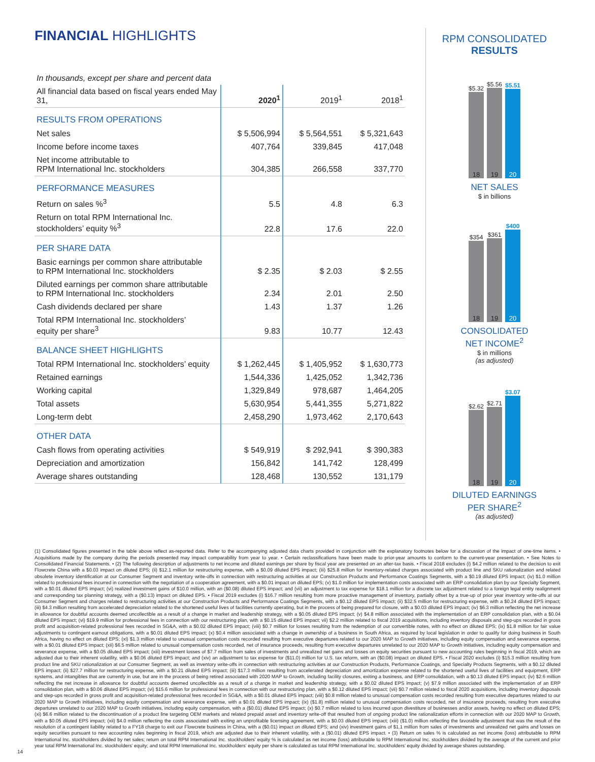FINANCIAL HIGHLIGHTS
| In thousands, except per share and percent data | | | |
| All financial data based on fiscal years ended May 31, | 2020<sup>1</sup> | 2019<sup>1</sup> | 2018<sup>1</sup> |
| RESULTS FROM OPERATIONS | | | |
| Net sales | $ 5,506,994 | $ 5,564,551 | $ 5,321,643 |
| Income before income taxes | 407,764 | 339,845 | 417,048 |
| Net income attributable to RPM International Inc. stockholders | 304,385 | 266,558 | 337,770 |
| PERFORMANCE MEASURES | | | |
| Return on sales %<sup>3</sup> | 5.5 | 4.8 | 6.3 |
| Return on total RPM International Inc. stockholders’ equity %<sup>3</sup> | 22.8 | 17.6 | 22.0 |
| PER SHARE DATA | | | |
| Basic earnings per common share attributable to RPM International Inc. stockholders | $ 2.35 | $ 2.03 | $ 2.55 |
| Diluted earnings per common share attributable to RPM International Inc. stockholders | 2.34 | 2.01 | 2.50 |
| Cash dividends declared per share | 1.43 | 1.37 | 1.26 |
| Total RPM International Inc. stockholders’ equity per share<sup>3</sup> | 9.83 | 10.77 | 12.43 |
| BALANCE SHEET HIGHLIGHTS | | | |
| Total RPM International Inc. stockholders’ equity | $ 1,262,445 | $ 1,405,952 | $ 1,630,773 |
| Retained earnings | 1,544,336 | 1,425,052 | 1,342,736 |
| Working capital | 1,329,849 | 978,687 | 1,464,205 |
| Total assets | 5,630,954 | 5,441,355 | 5,271,822 |
| Long-term debt | 2,458,290 | 1,973,462 | 2,170,643 |
| OTHER DATA | | | |
| Cash flows from operating activities | $ 549,919 | $ 292,941 | $ 390,383 |
| Depreciation and amortization | 156,842 | 141,742 | 128,499 |
| Average shares outstanding | 128,468 | 130,552 | 131,179 |
RPM CONSOLIDATED
RESULTS
$5.32
18
$5.56
19
$5.51
20
NET SALES
$ in billions
$354
18
$361
19
$400
20
CONSOLIDATED
NET INCOME<sup>2</sup>
$ in millions
(as adjusted)
$2.62
18
$2.71
19
$3.07
20
DILUTED EARNINGS
PER SHARE<sup>2</sup>
(as adjusted)
(1) Consolidated figures presented in the table above reflect as-reported data. Refer to the accompanying adjusted data charts provided in conjunction with the explanatory footnotes below for a discussion of the impact of one-time items. • Acquisitions made by the company during the periods presented may impact comparability from year to year. • Certain reclassifications have been made to prior-year amounts to conform to the current-year presentation. • See Notes to Consolidated Financial Statements. • (2) The following description of adjustments to net income and diluted earnings per share by fiscal year are presented on an after-tax basis. • Fiscal 2018 excludes (i) $4.2 million related to the decision to exit Flowcrete China with a $0.03 impact on diluted EPS; (ii) $12.1 million for restructuring expense, with a $0.09 diluted EPS impact; (iii) $25.8 million for inventory-related charges associated with product line and SKU rationalization and related obsolete inventory identification at our Consumer Segment and inventory write-offs in connection with restructuring activities at our Construction Products and Performance Coatings Segments, with a $0.19 diluted EPS impact; (iv) $1.0 million related to professional fees incurred in connection with the negotiation of a cooperation agreement, with a $0.01 impact on diluted EPS; (v) $1.0 million for implementation costs associated with an ERP consolidation plan by our Specialty Segment, with a $0.01 diluted EPS impact; (vi) realized investment gains of $10.0 million, with an ($0.08) diluted EPS impact; and (vii) an adjustment to tax expense for $18.1 million for a discrete tax adjustment related to a foreign legal entity realignment and corresponding tax planning strategy, with a ($0.13) impact on diluted EPS. • Fiscal 2019 excludes (i) $16.7 million resulting from more proactive management of inventory, partially offset by a true-up of prior year inventory write-offs at our Consumer Segment and charges related to restructuring activities at our Construction Products and Performance Coatings Segments, with a $0.12 diluted EPS impact; (ii) $32.5 million for restructuring expense, with a $0.24 diluted EPS impact; (iii) $4.3 million resulting from accelerated depreciation related to the shortened useful lives of facilities currently operating, but in the process of being prepared for closure, with a $0.03 diluted EPS impact; (iv) $6.3 million reflecting the net increase in allowance for doubtful accounts deemed uncollectible as a result of a change in market and leadership strategy, with a $0.05 diluted EPS impact; (v) $4.8 million associated with the implementation of an ERP consolidation plan, with a $0.04 diluted EPS impact; (vi) $19.9 million for professional fees in connection with our restructuring plan, with a $0.15 diluted EPS impact; vii) $2.2 million related to fiscal 2019 acquisitions, including inventory disposals and step-ups recorded in gross profit and acquisition-related professional fees recorded in SG&A, with a $0.02 diluted EPS impact; (viii) $0.7 million for losses resulting from the redemption of our convertible notes, with no effect on diluted EPS; (ix) $1.8 million for fair value adjustments to contingent earnout obligations, with a $0.01 diluted EPS impact; (x) $0.4 million associated with a change in ownership of a business in South Africa, as required by local legislation in order to qualify for doing business in South Africa, having no effect on diluted EPS; (xi) $1.3 million related to unusual compensation costs recorded resulting from executive departures related to our 2020 MAP to Growth initiatives, including equity compensation and severance expense, with a $0.01 diluted EPS impact; (xii) $6.5 million related to unusual compensation costs recorded, net of insurance proceeds, resulting from executive departures unrelated to our 2020 MAP to Growth initiatives, including equity compensation and severance expense, with a $0.05 diluted EPS impact; (xiii) investment losses of $7.7 million from sales of investments and unrealized net gains and losses on equity securities pursuant to new accounting rules beginning in fiscal 2019, which are adjusted due to their inherent volatility, with a $0.06 diluted EPS impact; and (xiv) an adjustment to tax expense for ($11.0) million for U.S. tax reform, with an ($0.08) impact on diluted EPS. • Fiscal 2020 excludes (i) $15.3 million resulting from product line and SKU rationalization at our Consumer Segment, as well as inventory write-offs in connection with restructuring activities at our Construction Products, Performance Coatings, and Specialty Products Segments, with a $0.12 diluted EPS impact; (ii) $27.7 million for restructuring expense, with a $0.21 diluted EPS impact; (iii) $17.3 million resulting from accelerated depreciation and amortization expense related to the shortened useful lives of facilities and equipment, ERP systems, and intangibles that are currently in use, but are in the process of being retired associated with 2020 MAP to Growth, including facility closures, exiting a business, and ERP consolidation, with a $0.13 diluted EPS impact; (iv) $2.6 million reflecting the net increase in allowance for doubtful accounts deemed uncollectible as a result of a change in market and leadership strategy, with a $0.02 diluted EPS impact; (v) $7.9 million associated with the implementation of an ERP consolidation plan, with a $0.06 diluted EPS impact; (vi) $15.6 million for professional fees in connection with our restructuring plan, with a $0.12 diluted EPS impact; (vii) $0.7 million related to fiscal 2020 acquisitions, including inventory disposals and step-ups recorded in gross profit and acquisition-related professional fees recorded in SG&A, with a $0.01 diluted EPS impact; (viii) $0.8 million related to unusual compensation costs recorded resulting from executive departures related to our 2020 MAP to Growth initiatives, including equity compensation and severance expense, with a $0.01 diluted EPS impact; (ix) ($1.8) million related to unusual compensation costs recorded, net of insurance proceeds, resulting from executive departures unrelated to our 2020 MAP to Growth initiatives, including equity compensation, with a ($0.01) diluted EPS impact; (x) $0.7 million related to loss incurred upon divestiture of businesses and/or assets, having no effect on diluted EPS; (xi) $6.6 million related to the discontinuation of a product line targeting OEM markets and related prepaid asset and inventory write-off that resulted from of ongoing product line rationalization efforts in connection with our 2020 MAP to Growth, with a $0.05 diluted EPS impact; (xii) $4.0 million reflecting the costs associated with exiting an unprofitable licensing agreement, with a $0.03 diluted EPS impact; (xiii) ($1.0) million reflecting the favorable adjustment that was the result of the resolution of a contingent liability related to a FY18 charge to exit our Flowcrete business in China, with a ($0.01) impact on diluted EPS; and (xiv) investment gains of $1.1 million from sales of investments and unrealized net gains and losses on equity securities pursuant to new accounting rules beginning in fiscal 2019, which are adjusted due to their inherent volatility, with a ($0.01) diluted EPS impact. • (3) Return on sales % is calculated as net income (loss) attributable to RPM International Inc. stockholders divided by net sales; return on total RPM International Inc. stockholders’ equity % is calculated as net income (loss) attributable to RPM International Inc. stockholders divided by the average of the current and prior year total RPM International Inc. stockholders’ equity; and total RPM International Inc. stockholders’ equity per share is calculated as total RPM International Inc. stockholders’ equity divided by average shares outstanding.
14